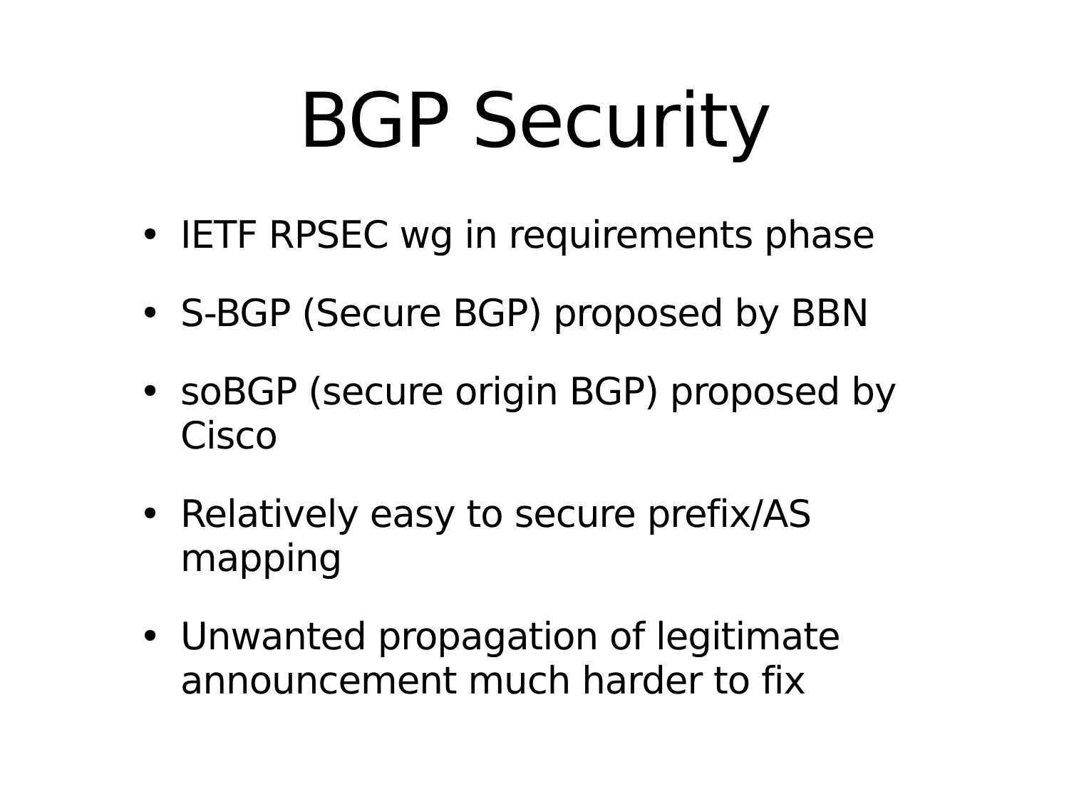BGP Security
• IETF RPSEC wg in requirements phase
• S-BGP (Secure BGP) proposed by BBN
• soBGP (secure origin BGP) proposed by Cisco
• Relatively easy to secure prefix/AS mapping
• Unwanted propagation of legitimate announcement much harder to fix